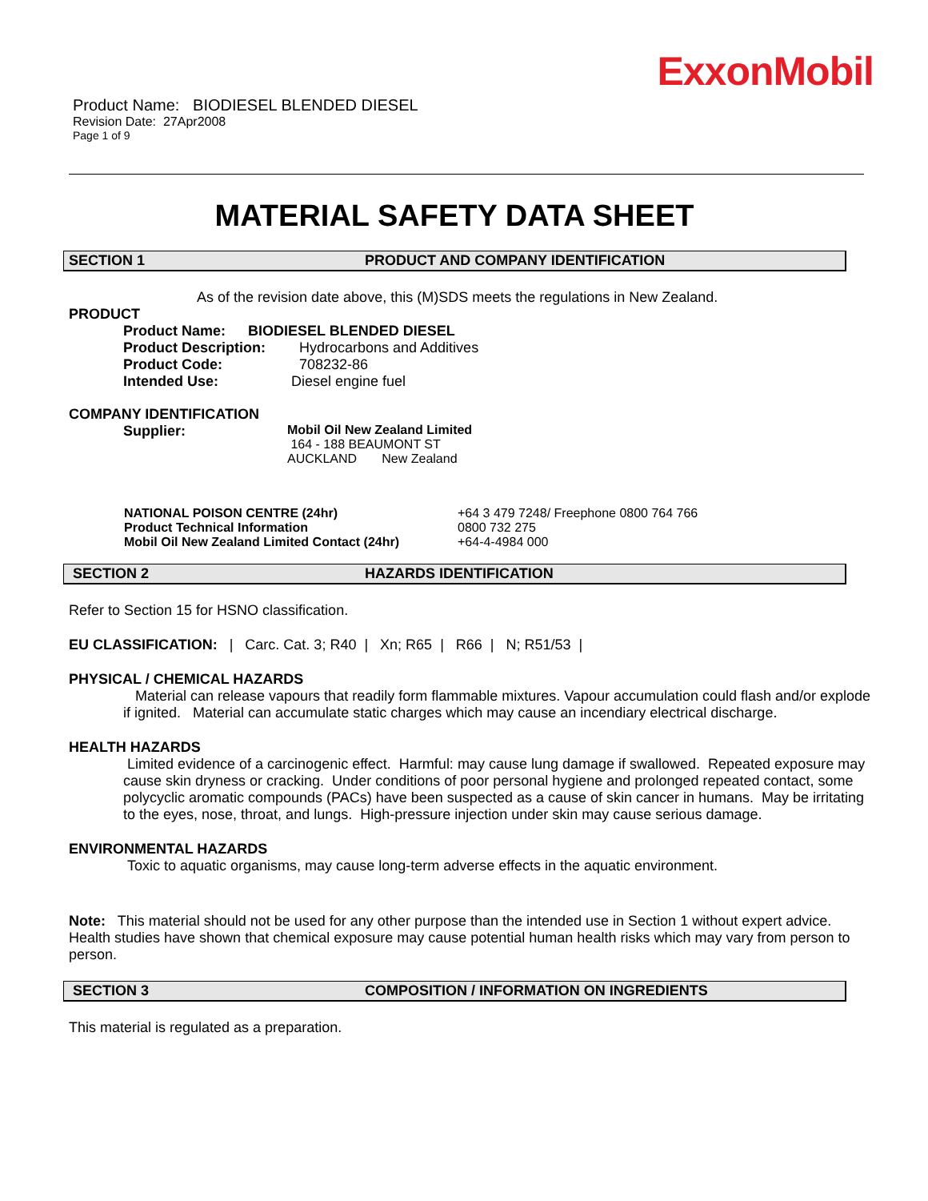ExxonMobil
Product Name: BIODIESEL BLENDED DIESEL
Revision Date: 27Apr2008
Page 1 of 9
MATERIAL SAFETY DATA SHEET
SECTION 1 PRODUCT AND COMPANY IDENTIFICATION
As of the revision date above, this (M)SDS meets the regulations in New Zealand.
PRODUCT
Product Name: BIODIESEL BLENDED DIESEL
Product Description: Hydrocarbons and Additives
Product Code: 708232-86
Intended Use: Diesel engine fuel
COMPANY IDENTIFICATION
Supplier: Mobil Oil New Zealand Limited
164 - 188 BEAUMONT ST
AUCKLAND New Zealand
NATIONAL POISON CENTRE (24hr) +64 3 479 7248/ Freephone 0800 764 766
Product Technical Information 0800 732 275
Mobil Oil New Zealand Limited Contact (24hr) +64-4-4984 000
SECTION 2 HAZARDS IDENTIFICATION
Refer to Section 15 for HSNO classification.
EU CLASSIFICATION: | Carc. Cat. 3; R40 | Xn; R65 | R66 | N; R51/53 |
PHYSICAL / CHEMICAL HAZARDS
Material can release vapours that readily form flammable mixtures. Vapour accumulation could flash and/or explode if ignited. Material can accumulate static charges which may cause an incendiary electrical discharge.
HEALTH HAZARDS
Limited evidence of a carcinogenic effect. Harmful: may cause lung damage if swallowed. Repeated exposure may cause skin dryness or cracking. Under conditions of poor personal hygiene and prolonged repeated contact, some polycyclic aromatic compounds (PACs) have been suspected as a cause of skin cancer in humans. May be irritating to the eyes, nose, throat, and lungs. High-pressure injection under skin may cause serious damage.
ENVIRONMENTAL HAZARDS
Toxic to aquatic organisms, may cause long-term adverse effects in the aquatic environment.
Note: This material should not be used for any other purpose than the intended use in Section 1 without expert advice. Health studies have shown that chemical exposure may cause potential human health risks which may vary from person to person.
SECTION 3 COMPOSITION / INFORMATION ON INGREDIENTS
This material is regulated as a preparation.